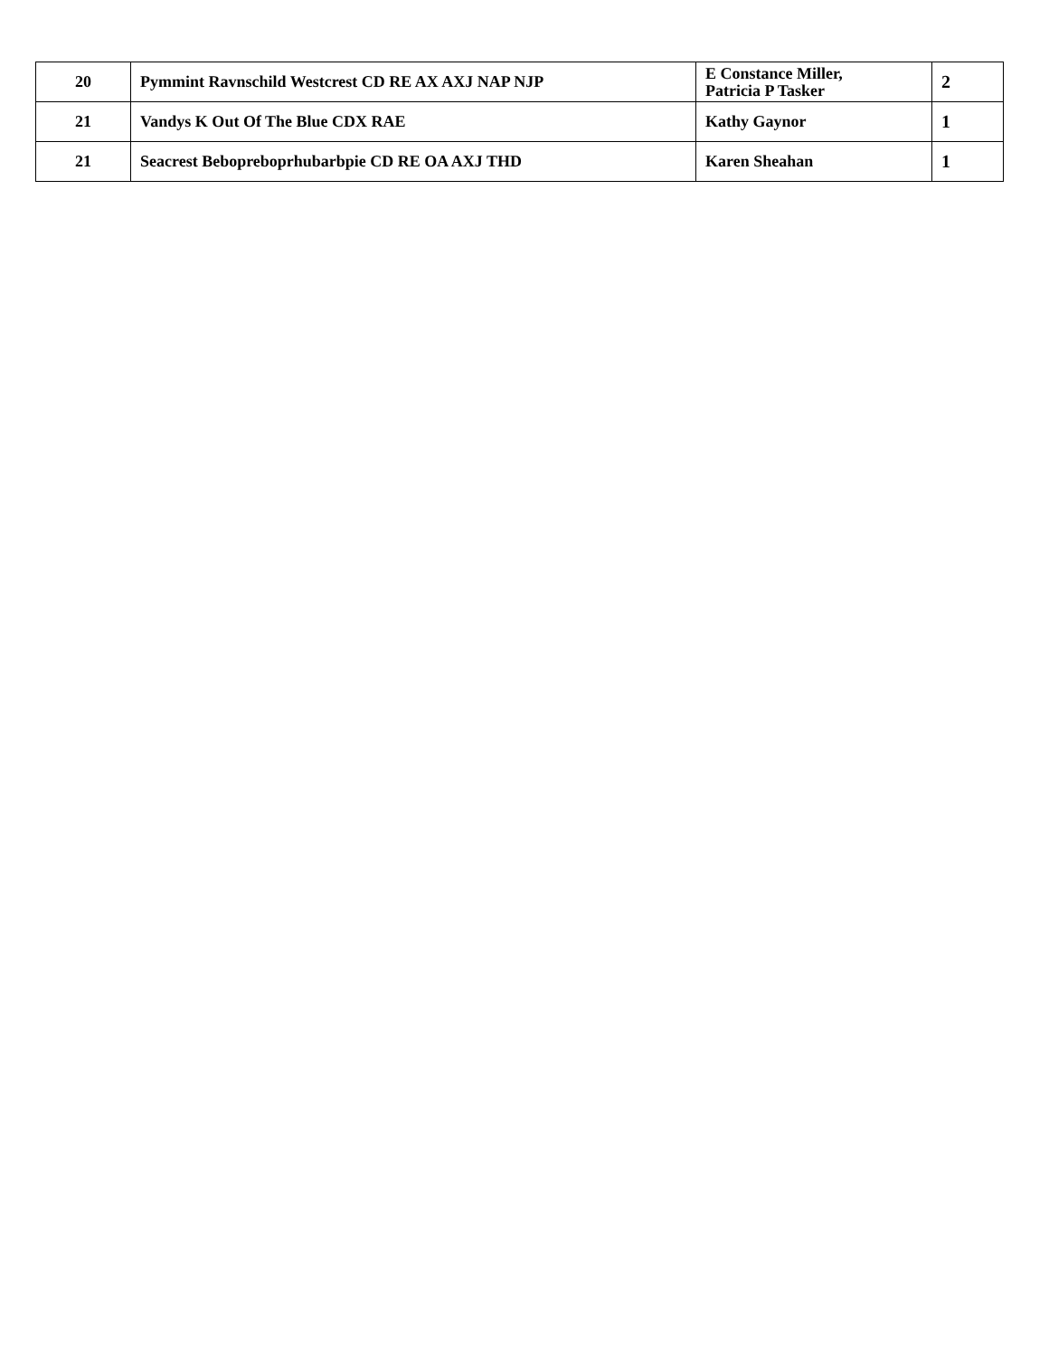| 20 | Pymmint Ravnschild Westcrest CD RE AX AXJ NAP NJP | E Constance Miller, Patricia P Tasker | 2 |
| 21 | Vandys K Out Of The Blue CDX RAE | Kathy Gaynor | 1 |
| 21 | Seacrest Bebopreboprhubarbpie CD RE OA AXJ THD | Karen Sheahan | 1 |